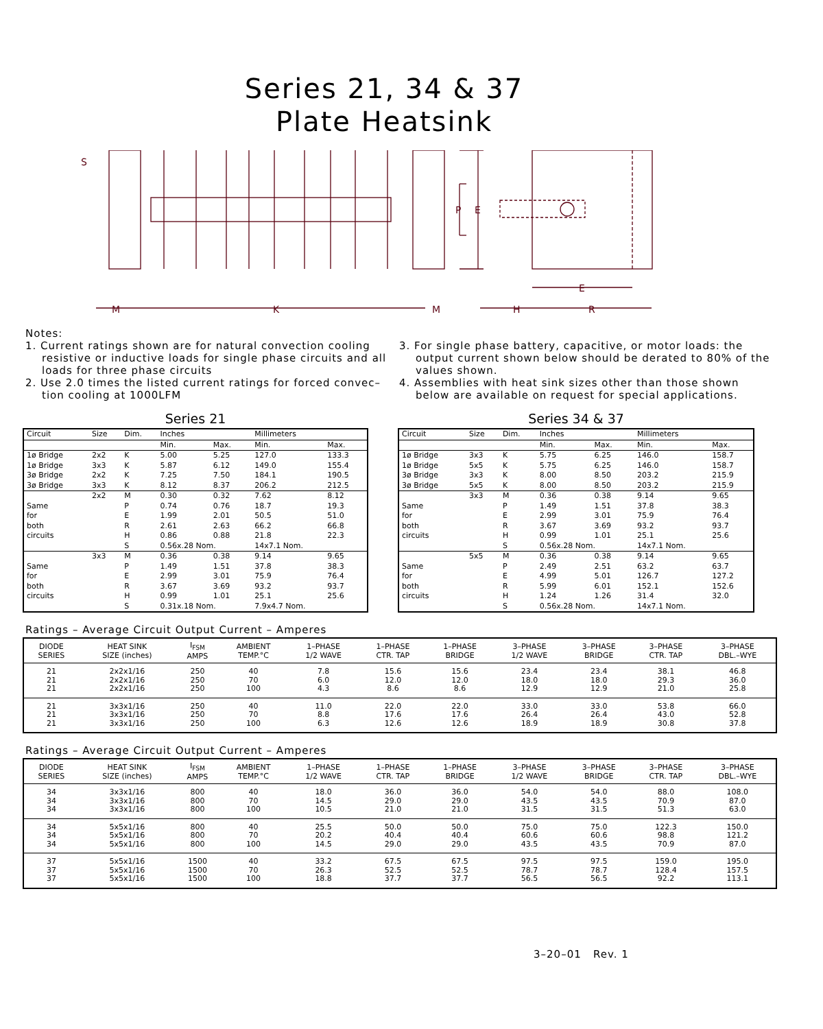Series 21, 34 & 37
Plate Heatsink
S
M
K
M
P
E
H
R
E
Notes:
1. Current ratings shown are for natural convection cooling resistive or inductive loads for single phase circuits and all loads for three phase circuits
2. Use 2.0 times the listed current ratings for forced convec– tion cooling at 1000LFM
3. For single phase battery, capacitive, or motor loads: the output current shown below should be derated to 80% of the values shown.
4. Assemblies with heat sink sizes other than those shown below are available on request for special applications.
Series 21
| Circuit | Size | Dim. | Inches | | Millimeters | |
| --- | --- | --- | --- | --- | --- | --- |
| | | | Min. | Max. | Min. | Max. |
| 1ø Bridge | 2x2 | K | 5.00 | 5.25 | 127.0 | 133.3 |
| 1ø Bridge | 3x3 | K | 5.87 | 6.12 | 149.0 | 155.4 |
| 3ø Bridge | 2x2 | K | 7.25 | 7.50 | 184.1 | 190.5 |
| 3ø Bridge | 3x3 | K | 8.12 | 8.37 | 206.2 | 212.5 |
| | 2x2 | M | 0.30 | 0.32 | 7.62 | 8.12 |
| Same | | P | 0.74 | 0.76 | 18.7 | 19.3 |
| for | | E | 1.99 | 2.01 | 50.5 | 51.0 |
| both | | R | 2.61 | 2.63 | 66.2 | 66.8 |
| circuits | | H | 0.86 | 0.88 | 21.8 | 22.3 |
| | | S | 0.56x.28 Nom. | | 14x7.1 Nom. | |
| | 3x3 | M | 0.36 | 0.38 | 9.14 | 9.65 |
| Same | | P | 1.49 | 1.51 | 37.8 | 38.3 |
| for | | E | 2.99 | 3.01 | 75.9 | 76.4 |
| both | | R | 3.67 | 3.69 | 93.2 | 93.7 |
| circuits | | H | 0.99 | 1.01 | 25.1 | 25.6 |
| | | S | 0.31x.18 Nom. | | 7.9x4.7 Nom. | |
Series 34 & 37
| Circuit | Size | Dim. | Inches | | Millimeters | |
| --- | --- | --- | --- | --- | --- | --- |
| | | | Min. | Max. | Min. | Max. |
| 1ø Bridge | 3x3 | K | 5.75 | 6.25 | 146.0 | 158.7 |
| 1ø Bridge | 5x5 | K | 5.75 | 6.25 | 146.0 | 158.7 |
| 3ø Bridge | 3x3 | K | 8.00 | 8.50 | 203.2 | 215.9 |
| 3ø Bridge | 5x5 | K | 8.00 | 8.50 | 203.2 | 215.9 |
| | 3x3 | M | 0.36 | 0.38 | 9.14 | 9.65 |
| Same | | P | 1.49 | 1.51 | 37.8 | 38.3 |
| for | | E | 2.99 | 3.01 | 75.9 | 76.4 |
| both | | R | 3.67 | 3.69 | 93.2 | 93.7 |
| circuits | | H | 0.99 | 1.01 | 25.1 | 25.6 |
| | | S | 0.56x.28 Nom. | | 14x7.1 Nom. | |
| | 5x5 | M | 0.36 | 0.38 | 9.14 | 9.65 |
| Same | | P | 2.49 | 2.51 | 63.2 | 63.7 |
| for | | E | 4.99 | 5.01 | 126.7 | 127.2 |
| both | | R | 5.99 | 6.01 | 152.1 | 152.6 |
| circuits | | H | 1.24 | 1.26 | 31.4 | 32.0 |
| | | S | 0.56x.28 Nom. | | 14x7.1 Nom. | |
Ratings – Average Circuit Output Current – Amperes
| DIODE SERIES | HEAT SINK SIZE (inches) | I<sub>FSM</sub> AMPS | AMBIENT TEMP.°C | 1–PHASE 1/2 WAVE | 1–PHASE CTR. TAP | 1–PHASE BRIDGE | 3–PHASE 1/2 WAVE | 3–PHASE BRIDGE | 3–PHASE CTR. TAP | 3–PHASE DBL.–WYE |
| --- | --- | --- | --- | --- | --- | --- | --- | --- | --- | --- |
| 21 | 2x2x1/16 | 250 | 40 | 7.8 | 15.6 | 15.6 | 23.4 | 23.4 | 38.1 | 46.8 |
| 21 | 2x2x1/16 | 250 | 70 | 6.0 | 12.0 | 12.0 | 18.0 | 18.0 | 29.3 | 36.0 |
| 21 | 2x2x1/16 | 250 | 100 | 4.3 | 8.6 | 8.6 | 12.9 | 12.9 | 21.0 | 25.8 |
| 21 | 3x3x1/16 | 250 | 40 | 11.0 | 22.0 | 22.0 | 33.0 | 33.0 | 53.8 | 66.0 |
| 21 | 3x3x1/16 | 250 | 70 | 8.8 | 17.6 | 17.6 | 26.4 | 26.4 | 43.0 | 52.8 |
| 21 | 3x3x1/16 | 250 | 100 | 6.3 | 12.6 | 12.6 | 18.9 | 18.9 | 30.8 | 37.8 |
Ratings – Average Circuit Output Current – Amperes
| DIODE SERIES | HEAT SINK SIZE (inches) | I<sub>FSM</sub> AMPS | AMBIENT TEMP.°C | 1–PHASE 1/2 WAVE | 1–PHASE CTR. TAP | 1–PHASE BRIDGE | 3–PHASE 1/2 WAVE | 3–PHASE BRIDGE | 3–PHASE CTR. TAP | 3–PHASE DBL.–WYE |
| --- | --- | --- | --- | --- | --- | --- | --- | --- | --- | --- |
| 34 | 3x3x1/16 | 800 | 40 | 18.0 | 36.0 | 36.0 | 54.0 | 54.0 | 88.0 | 108.0 |
| 34 | 3x3x1/16 | 800 | 70 | 14.5 | 29.0 | 29.0 | 43.5 | 43.5 | 70.9 | 87.0 |
| 34 | 3x3x1/16 | 800 | 100 | 10.5 | 21.0 | 21.0 | 31.5 | 31.5 | 51.3 | 63.0 |
| 34 | 5x5x1/16 | 800 | 40 | 25.5 | 50.0 | 50.0 | 75.0 | 75.0 | 122.3 | 150.0 |
| 34 | 5x5x1/16 | 800 | 70 | 20.2 | 40.4 | 40.4 | 60.6 | 60.6 | 98.8 | 121.2 |
| 34 | 5x5x1/16 | 800 | 100 | 14.5 | 29.0 | 29.0 | 43.5 | 43.5 | 70.9 | 87.0 |
| 37 | 5x5x1/16 | 1500 | 40 | 33.2 | 67.5 | 67.5 | 97.5 | 97.5 | 159.0 | 195.0 |
| 37 | 5x5x1/16 | 1500 | 70 | 26.3 | 52.5 | 52.5 | 78.7 | 78.7 | 128.4 | 157.5 |
| 37 | 5x5x1/16 | 1500 | 100 | 18.8 | 37.7 | 37.7 | 56.5 | 56.5 | 92.2 | 113.1 |
3–20–01 Rev. 1